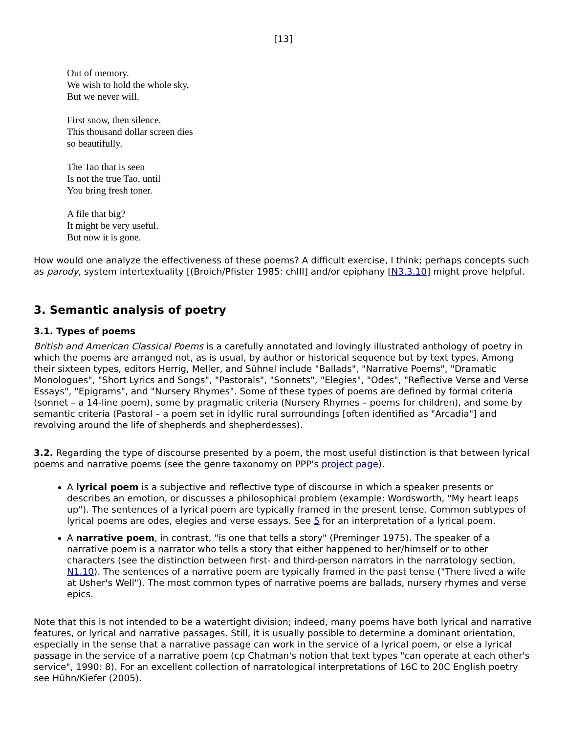[13]
Out of memory.
We wish to hold the whole sky,
But we never will.
First snow, then silence.
This thousand dollar screen dies
so beautifully.
The Tao that is seen
Is not the true Tao, until
You bring fresh toner.
A file that big?
It might be very useful.
But now it is gone.
How would one analyze the effectiveness of these poems? A difficult exercise, I think; perhaps concepts such as parody, system intertextuality [(Broich/Pfister 1985: chIII] and/or epiphany [N3.3.10] might prove helpful.
3. Semantic analysis of poetry
3.1. Types of poems
British and American Classical Poems is a carefully annotated and lovingly illustrated anthology of poetry in which the poems are arranged not, as is usual, by author or historical sequence but by text types. Among their sixteen types, editors Herrig, Meller, and Sühnel include "Ballads", "Narrative Poems", "Dramatic Monologues", "Short Lyrics and Songs", "Pastorals", "Sonnets", "Elegies", "Odes", "Reflective Verse and Verse Essays", "Epigrams", and "Nursery Rhymes". Some of these types of poems are defined by formal criteria (sonnet – a 14-line poem), some by pragmatic criteria (Nursery Rhymes – poems for children), and some by semantic criteria (Pastoral – a poem set in idyllic rural surroundings [often identified as "Arcadia"] and revolving around the life of shepherds and shepherdesses).
3.2. Regarding the type of discourse presented by a poem, the most useful distinction is that between lyrical poems and narrative poems (see the genre taxonomy on PPP's project page).
A lyrical poem is a subjective and reflective type of discourse in which a speaker presents or describes an emotion, or discusses a philosophical problem (example: Wordsworth, "My heart leaps up"). The sentences of a lyrical poem are typically framed in the present tense. Common subtypes of lyrical poems are odes, elegies and verse essays. See 5 for an interpretation of a lyrical poem.
A narrative poem, in contrast, "is one that tells a story" (Preminger 1975). The speaker of a narrative poem is a narrator who tells a story that either happened to her/himself or to other characters (see the distinction between first- and third-person narrators in the narratology section, N1.10). The sentences of a narrative poem are typically framed in the past tense ("There lived a wife at Usher's Well"). The most common types of narrative poems are ballads, nursery rhymes and verse epics.
Note that this is not intended to be a watertight division; indeed, many poems have both lyrical and narrative features, or lyrical and narrative passages. Still, it is usually possible to determine a dominant orientation, especially in the sense that a narrative passage can work in the service of a lyrical poem, or else a lyrical passage in the service of a narrative poem (cp Chatman's notion that text types "can operate at each other's service", 1990: 8). For an excellent collection of narratological interpretations of 16C to 20C English poetry see Hühn/Kiefer (2005).